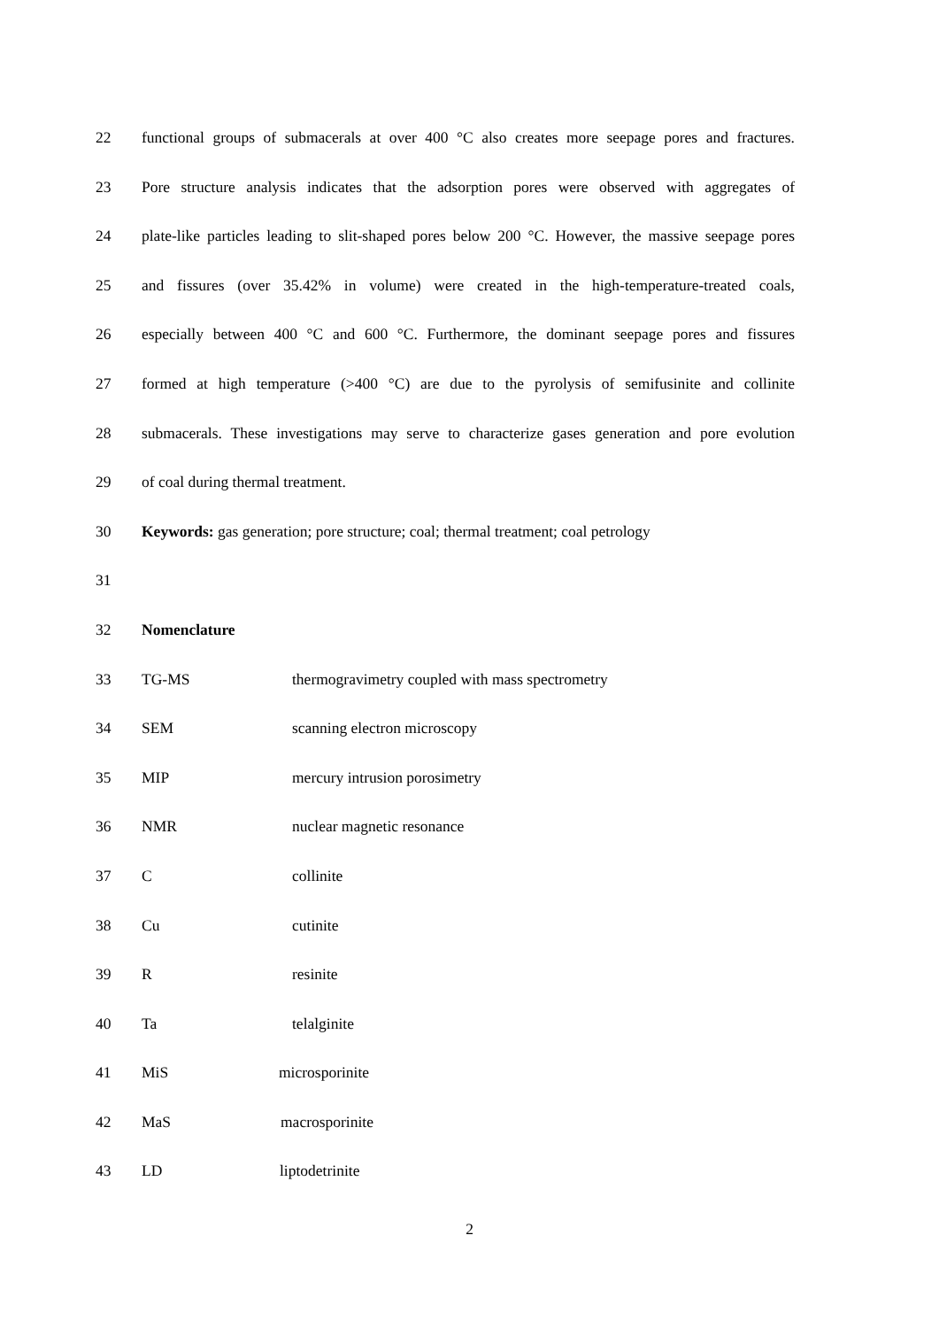22 functional groups of submacerals at over 400 °C also creates more seepage pores and fractures.
23 Pore structure analysis indicates that the adsorption pores were observed with aggregates of
24 plate-like particles leading to slit-shaped pores below 200 °C. However, the massive seepage pores
25 and fissures (over 35.42% in volume) were created in the high-temperature-treated coals,
26 especially between 400 °C and 600 °C. Furthermore, the dominant seepage pores and fissures
27 formed at high temperature (>400 °C) are due to the pyrolysis of semifusinite and collinite
28 submacerals. These investigations may serve to characterize gases generation and pore evolution
29 of coal during thermal treatment.
30 Keywords: gas generation; pore structure; coal; thermal treatment; coal petrology
31
32 Nomenclature
33 TG-MS thermogravimetry coupled with mass spectrometry
34 SEM scanning electron microscopy
35 MIP mercury intrusion porosimetry
36 NMR nuclear magnetic resonance
37 C collinite
38 Cu cutinite
39 R resinite
40 Ta telalginite
41 MiS microsporinite
42 MaS macrosporinite
43 LD liptodetrinite
2